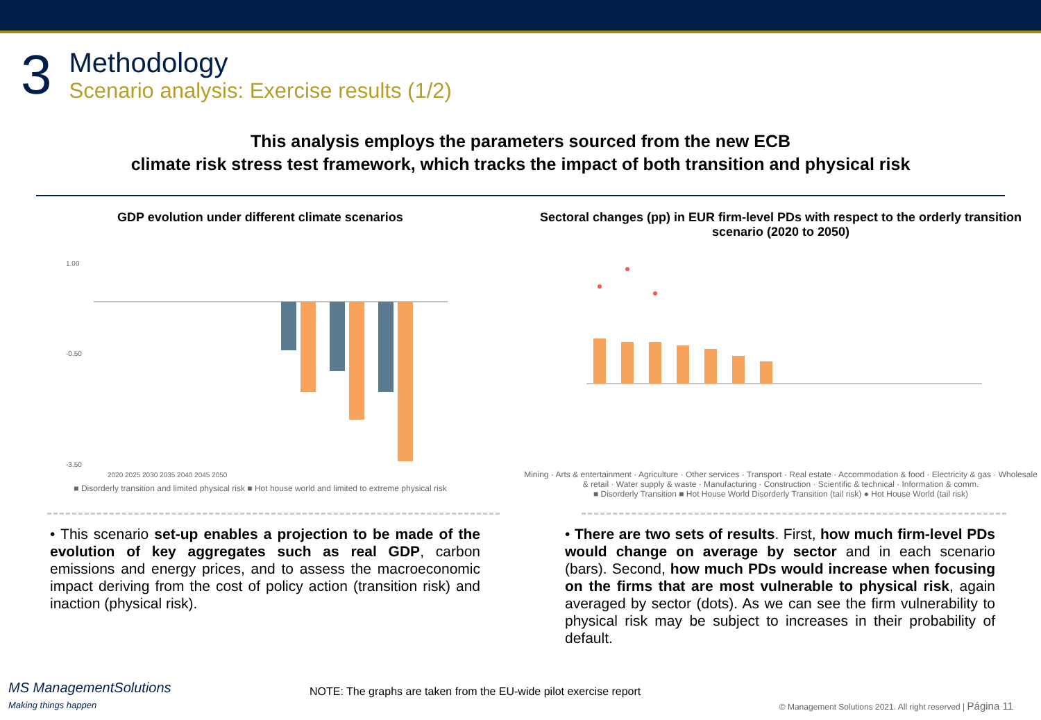3
Methodology
Scenario analysis: Exercise results (1/2)
This analysis employs the parameters sourced from the new ECB
climate risk stress test framework, which tracks the impact of both transition and physical risk
GDP evolution under different climate scenarios
1.00
-0.50
-3.50
2020 2025 2030 2035 2040 2045 2050
■ Disorderly transition and limited physical risk ■ Hot house world and limited to extreme physical risk
Sectoral changes (pp) in EUR firm-level PDs with respect to the orderly transition scenario (2020 to 2050)
Mining · Arts & entertainment · Agriculture · Other services · Transport · Real estate · Accommodation & food · Electricity & gas · Wholesale & retail · Water supply & waste · Manufacturing · Construction · Scientific & technical · Information & comm.
■ Disorderly Transition ■ Hot House World Disorderly Transition (tail risk) ● Hot House World (tail risk)
• This scenario set-up enables a projection to be made of the evolution of key aggregates such as real GDP, carbon emissions and energy prices, and to assess the macroeconomic impact deriving from the cost of policy action (transition risk) and inaction (physical risk).
• There are two sets of results. First, how much firm-level PDs would change on average by sector and in each scenario (bars). Second, how much PDs would increase when focusing on the firms that are most vulnerable to physical risk, again averaged by sector (dots). As we can see the firm vulnerability to physical risk may be subject to increases in their probability of default.
MS ManagementSolutions
Making things happen
NOTE: The graphs are taken from the EU-wide pilot exercise report
© Management Solutions 2021. All right reserved | Página 11